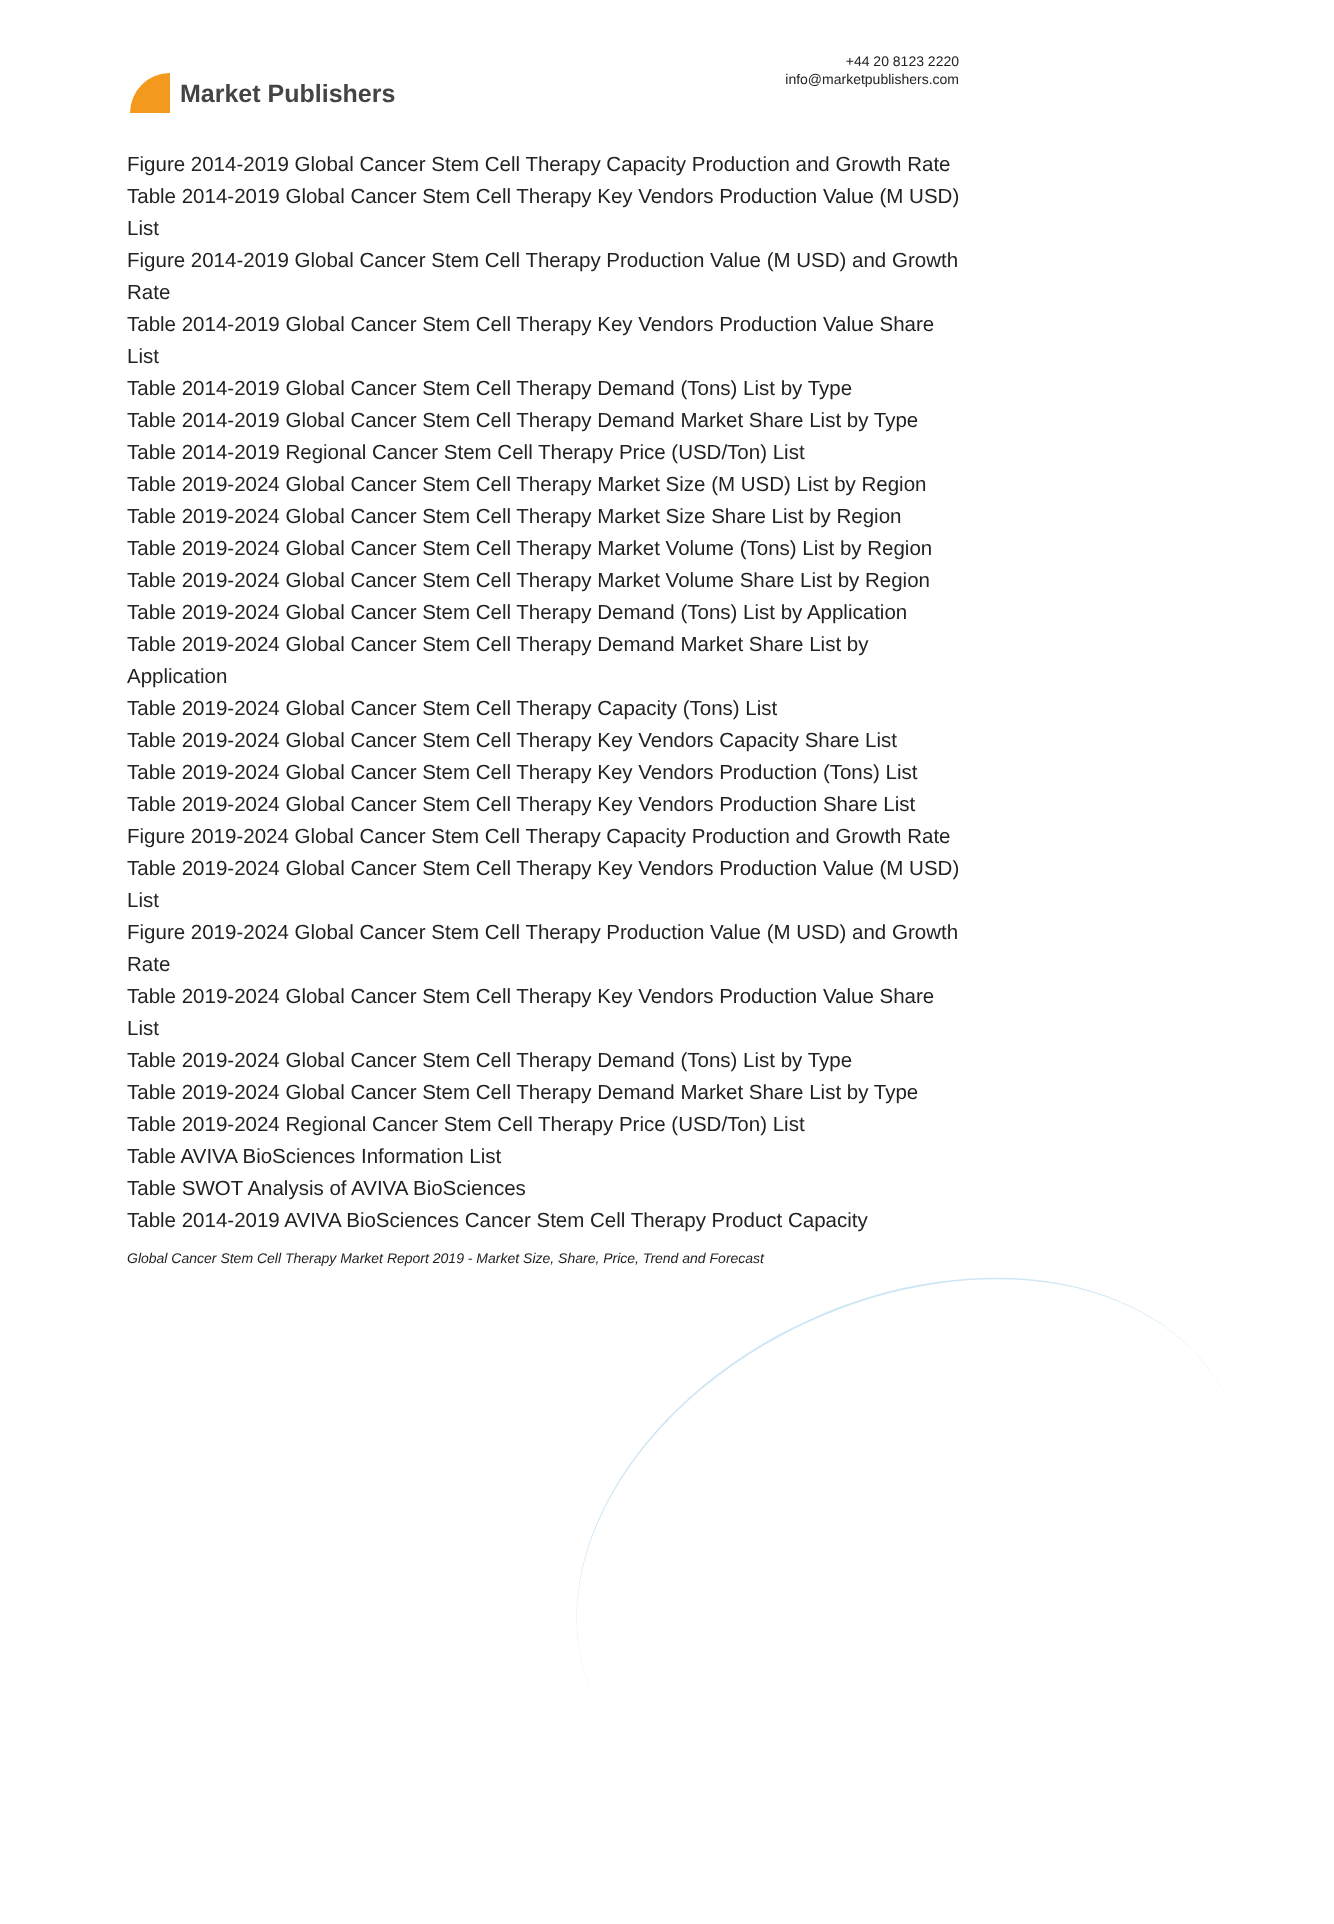Market Publishers
+44 20 8123 2220
info@marketpublishers.com
Figure 2014-2019 Global Cancer Stem Cell Therapy Capacity Production and Growth Rate
Table 2014-2019 Global Cancer Stem Cell Therapy Key Vendors Production Value (M USD) List
Figure 2014-2019 Global Cancer Stem Cell Therapy Production Value (M USD) and Growth Rate
Table 2014-2019 Global Cancer Stem Cell Therapy Key Vendors Production Value Share List
Table 2014-2019 Global Cancer Stem Cell Therapy Demand (Tons) List by Type
Table 2014-2019 Global Cancer Stem Cell Therapy Demand Market Share List by Type
Table 2014-2019 Regional Cancer Stem Cell Therapy Price (USD/Ton) List
Table 2019-2024 Global Cancer Stem Cell Therapy Market Size (M USD) List by Region
Table 2019-2024 Global Cancer Stem Cell Therapy Market Size Share List by Region
Table 2019-2024 Global Cancer Stem Cell Therapy Market Volume (Tons) List by Region
Table 2019-2024 Global Cancer Stem Cell Therapy Market Volume Share List by Region
Table 2019-2024 Global Cancer Stem Cell Therapy Demand (Tons) List by Application
Table 2019-2024 Global Cancer Stem Cell Therapy Demand Market Share List by Application
Table 2019-2024 Global Cancer Stem Cell Therapy Capacity (Tons) List
Table 2019-2024 Global Cancer Stem Cell Therapy Key Vendors Capacity Share List
Table 2019-2024 Global Cancer Stem Cell Therapy Key Vendors Production (Tons) List
Table 2019-2024 Global Cancer Stem Cell Therapy Key Vendors Production Share List
Figure 2019-2024 Global Cancer Stem Cell Therapy Capacity Production and Growth Rate
Table 2019-2024 Global Cancer Stem Cell Therapy Key Vendors Production Value (M USD) List
Figure 2019-2024 Global Cancer Stem Cell Therapy Production Value (M USD) and Growth Rate
Table 2019-2024 Global Cancer Stem Cell Therapy Key Vendors Production Value Share List
Table 2019-2024 Global Cancer Stem Cell Therapy Demand (Tons) List by Type
Table 2019-2024 Global Cancer Stem Cell Therapy Demand Market Share List by Type
Table 2019-2024 Regional Cancer Stem Cell Therapy Price (USD/Ton) List
Table AVIVA BioSciences Information List
Table SWOT Analysis of AVIVA BioSciences
Table 2014-2019 AVIVA BioSciences Cancer Stem Cell Therapy Product Capacity
Global Cancer Stem Cell Therapy Market Report 2019 - Market Size, Share, Price, Trend and Forecast